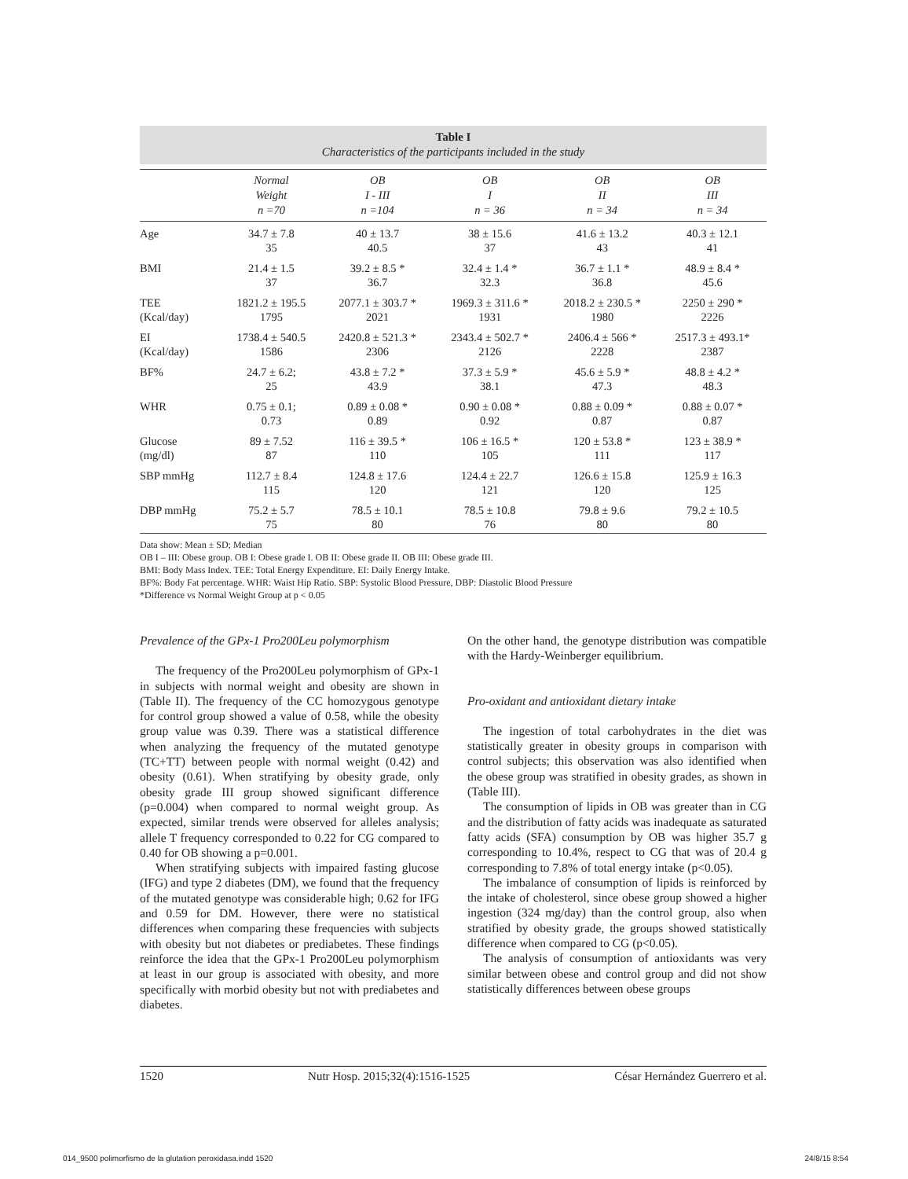Table I
Characteristics of the participants included in the study
| | Normal Weight n =70 | OB I - III n =104 | OB I n = 36 | OB II n = 34 | OB III n = 34 |
| --- | --- | --- | --- | --- | --- |
| Age | 34.7 ± 7.8 35 | 40 ± 13.7 40.5 | 38 ± 15.6 37 | 41.6 ± 13.2 43 | 40.3 ± 12.1 41 |
| BMI | 21.4 ± 1.5 37 | 39.2 ± 8.5 * 36.7 | 32.4 ± 1.4 * 32.3 | 36.7 ± 1.1 * 36.8 | 48.9 ± 8.4 * 45.6 |
| TEE (Kcal/day) | 1821.2 ± 195.5 1795 | 2077.1 ± 303.7 * 2021 | 1969.3 ± 311.6 * 1931 | 2018.2 ± 230.5 * 1980 | 2250 ± 290 * 2226 |
| EI (Kcal/day) | 1738.4 ± 540.5 1586 | 2420.8 ± 521.3 * 2306 | 2343.4 ± 502.7 * 2126 | 2406.4 ± 566 * 2228 | 2517.3 ± 493.1* 2387 |
| BF% | 24.7 ± 6.2; 25 | 43.8 ± 7.2 * 43.9 | 37.3 ± 5.9 * 38.1 | 45.6 ± 5.9 * 47.3 | 48.8 ± 4.2 * 48.3 |
| WHR | 0.75 ± 0.1; 0.73 | 0.89 ± 0.08 * 0.89 | 0.90 ± 0.08 * 0.92 | 0.88 ± 0.09 * 0.87 | 0.88 ± 0.07 * 0.87 |
| Glucose (mg/dl) | 89 ± 7.52 87 | 116 ± 39.5 * 110 | 106 ± 16.5 * 105 | 120 ± 53.8 * 111 | 123 ± 38.9 * 117 |
| SBP mmHg | 112.7 ± 8.4 115 | 124.8 ± 17.6 120 | 124.4 ± 22.7 121 | 126.6 ± 15.8 120 | 125.9 ± 16.3 125 |
| DBP mmHg | 75.2 ± 5.7 75 | 78.5 ± 10.1 80 | 78.5 ± 10.8 76 | 79.8 ± 9.6 80 | 79.2 ± 10.5 80 |
Data show: Mean ± SD; Median
OB I – III: Obese group. OB I: Obese grade I. OB II: Obese grade II. OB III: Obese grade III.
BMI: Body Mass Index. TEE: Total Energy Expenditure. EI: Daily Energy Intake.
BF%: Body Fat percentage. WHR: Waist Hip Ratio. SBP: Systolic Blood Pressure, DBP: Diastolic Blood Pressure
*Difference vs Normal Weight Group at p < 0.05
Prevalence of the GPx-1 Pro200Leu polymorphism
The frequency of the Pro200Leu polymorphism of GPx-1 in subjects with normal weight and obesity are shown in (Table II). The frequency of the CC homozygous genotype for control group showed a value of 0.58, while the obesity group value was 0.39. There was a statistical difference when analyzing the frequency of the mutated genotype (TC+TT) between people with normal weight (0.42) and obesity (0.61). When stratifying by obesity grade, only obesity grade III group showed significant difference (p=0.004) when compared to normal weight group. As expected, similar trends were observed for alleles analysis; allele T frequency corresponded to 0.22 for CG compared to 0.40 for OB showing a p=0.001.
When stratifying subjects with impaired fasting glucose (IFG) and type 2 diabetes (DM), we found that the frequency of the mutated genotype was considerable high; 0.62 for IFG and 0.59 for DM. However, there were no statistical differences when comparing these frequencies with subjects with obesity but not diabetes or prediabetes. These findings reinforce the idea that the GPx-1 Pro200Leu polymorphism at least in our group is associated with obesity, and more specifically with morbid obesity but not with prediabetes and diabetes.
On the other hand, the genotype distribution was compatible with the Hardy-Weinberger equilibrium.
Pro-oxidant and antioxidant dietary intake
The ingestion of total carbohydrates in the diet was statistically greater in obesity groups in comparison with control subjects; this observation was also identified when the obese group was stratified in obesity grades, as shown in (Table III).
The consumption of lipids in OB was greater than in CG and the distribution of fatty acids was inadequate as saturated fatty acids (SFA) consumption by OB was higher 35.7 g corresponding to 10.4%, respect to CG that was of 20.4 g corresponding to 7.8% of total energy intake (p<0.05).
The imbalance of consumption of lipids is reinforced by the intake of cholesterol, since obese group showed a higher ingestion (324 mg/day) than the control group, also when stratified by obesity grade, the groups showed statistically difference when compared to CG (p<0.05).
The analysis of consumption of antioxidants was very similar between obese and control group and did not show statistically differences between obese groups
1520 Nutr Hosp. 2015;32(4):1516-1525 César Hernández Guerrero et al.
014_9500 polimorfismo de la glutation peroxidasa.indd 1520 24/8/15 8:54